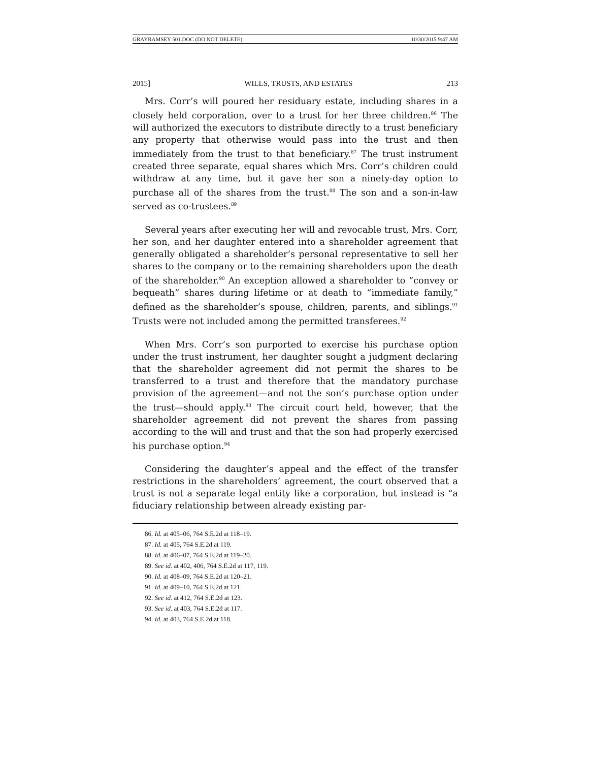GRAYRAMSEY 501.DOC (DO NOT DELETE) 10/30/2015 9:47 AM
2015] WILLS, TRUSTS, AND ESTATES 213
Mrs. Corr’s will poured her residuary estate, including shares in a closely held corporation, over to a trust for her three children.<sup>86</sup> The will authorized the executors to distribute directly to a trust beneficiary any property that otherwise would pass into the trust and then immediately from the trust to that beneficiary.<sup>87</sup> The trust instrument created three separate, equal shares which Mrs. Corr’s children could withdraw at any time, but it gave her son a ninety-day option to purchase all of the shares from the trust.<sup>88</sup> The son and a son-in-law served as co-trustees.<sup>89</sup>
Several years after executing her will and revocable trust, Mrs. Corr, her son, and her daughter entered into a shareholder agreement that generally obligated a shareholder’s personal representative to sell her shares to the company or to the remaining shareholders upon the death of the shareholder.<sup>90</sup> An exception allowed a shareholder to “convey or bequeath” shares during lifetime or at death to “immediate family,” defined as the shareholder’s spouse, children, parents, and siblings.<sup>91</sup> Trusts were not included among the permitted transferees.<sup>92</sup>
When Mrs. Corr’s son purported to exercise his purchase option under the trust instrument, her daughter sought a judgment declaring that the shareholder agreement did not permit the shares to be transferred to a trust and therefore that the mandatory purchase provision of the agreement—and not the son’s purchase option under the trust—should apply.<sup>93</sup> The circuit court held, however, that the shareholder agreement did not prevent the shares from passing according to the will and trust and that the son had properly exercised his purchase option.<sup>94</sup>
Considering the daughter’s appeal and the effect of the transfer restrictions in the shareholders’ agreement, the court observed that a trust is not a separate legal entity like a corporation, but instead is “a fiduciary relationship between already existing par-
86. Id. at 405–06, 764 S.E.2d at 118–19.
87. Id. at 405, 764 S.E.2d at 119.
88. Id. at 406–07, 764 S.E.2d at 119–20.
89. See id. at 402, 406, 764 S.E.2d at 117, 119.
90. Id. at 408–09, 764 S.E.2d at 120–21.
91. Id. at 409–10, 764 S.E.2d at 121.
92. See id. at 412, 764 S.E.2d at 123.
93. See id. at 403, 764 S.E.2d at 117.
94. Id. at 403, 764 S.E.2d at 118.